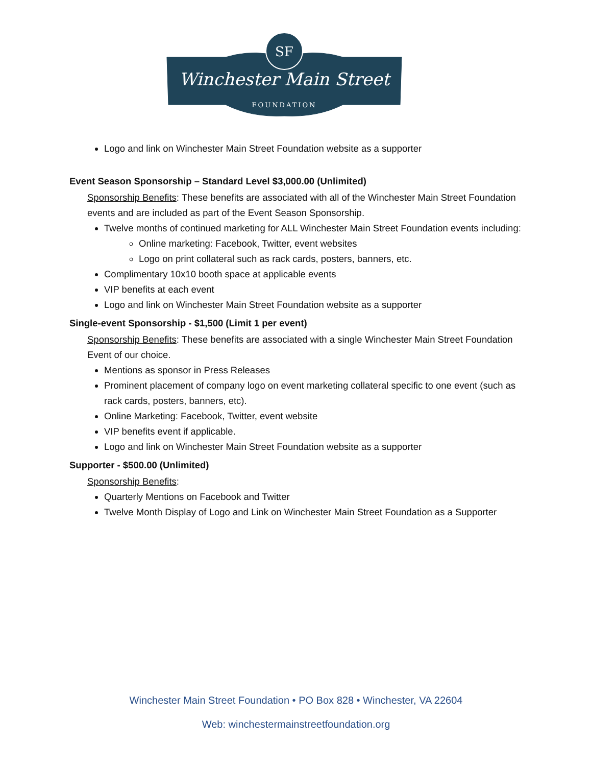SF
Winchester Main Street
FOUNDATION
Logo and link on Winchester Main Street Foundation website as a supporter
Event Season Sponsorship – Standard Level $3,000.00 (Unlimited)
Sponsorship Benefits: These benefits are associated with all of the Winchester Main Street Foundation events and are included as part of the Event Season Sponsorship.
Twelve months of continued marketing for ALL Winchester Main Street Foundation events including:
Online marketing: Facebook, Twitter, event websites
Logo on print collateral such as rack cards, posters, banners, etc.
Complimentary 10x10 booth space at applicable events
VIP benefits at each event
Logo and link on Winchester Main Street Foundation website as a supporter
Single-event Sponsorship - $1,500 (Limit 1 per event)
Sponsorship Benefits: These benefits are associated with a single Winchester Main Street Foundation Event of our choice.
Mentions as sponsor in Press Releases
Prominent placement of company logo on event marketing collateral specific to one event (such as rack cards, posters, banners, etc).
Online Marketing: Facebook, Twitter, event website
VIP benefits event if applicable.
Logo and link on Winchester Main Street Foundation website as a supporter
Supporter - $500.00 (Unlimited)
Sponsorship Benefits:
Quarterly Mentions on Facebook and Twitter
Twelve Month Display of Logo and Link on Winchester Main Street Foundation as a Supporter
Winchester Main Street Foundation • PO Box 828 • Winchester, VA 22604
Web: winchestermainstreetfoundation.org